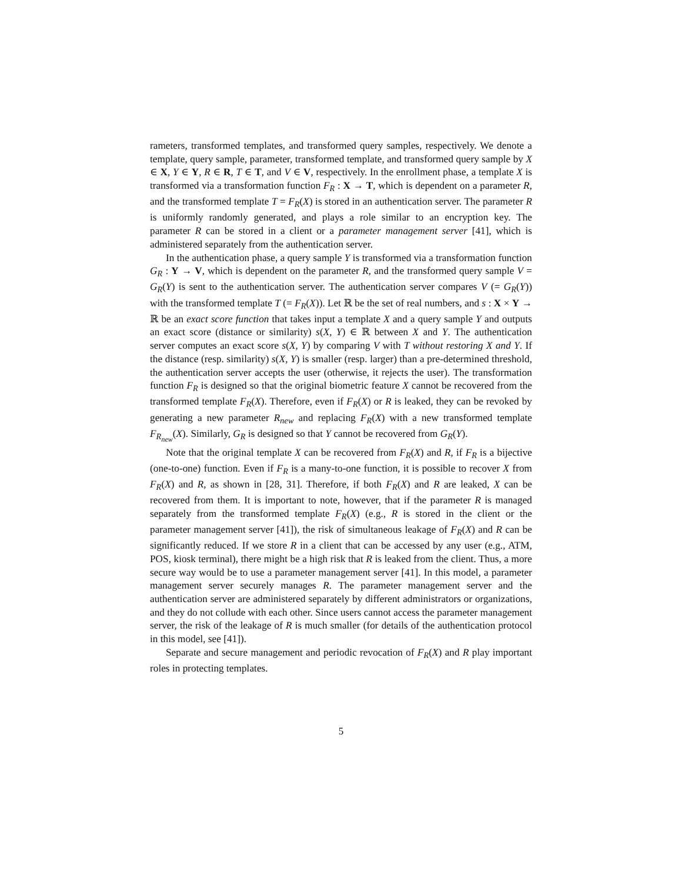rameters, transformed templates, and transformed query samples, respectively. We denote a template, query sample, parameter, transformed template, and transformed query sample by X ∈ X, Y ∈ Y, R ∈ R, T ∈ T, and V ∈ V, respectively. In the enrollment phase, a template X is transformed via a transformation function F<sub>R</sub> : X → T, which is dependent on a parameter R, and the transformed template T = F<sub>R</sub>(X) is stored in an authentication server. The parameter R is uniformly randomly generated, and plays a role similar to an encryption key. The parameter R can be stored in a client or a parameter management server [41], which is administered separately from the authentication server.
In the authentication phase, a query sample Y is transformed via a transformation function G<sub>R</sub> : Y → V, which is dependent on the parameter R, and the transformed query sample V = G<sub>R</sub>(Y) is sent to the authentication server. The authentication server compares V (= G<sub>R</sub>(Y)) with the transformed template T (= F<sub>R</sub>(X)). Let ℝ be the set of real numbers, and s : X × Y → ℝ be an exact score function that takes input a template X and a query sample Y and outputs an exact score (distance or similarity) s(X, Y) ∈ ℝ between X and Y. The authentication server computes an exact score s(X, Y) by comparing V with T without restoring X and Y. If the distance (resp. similarity) s(X, Y) is smaller (resp. larger) than a pre-determined threshold, the authentication server accepts the user (otherwise, it rejects the user). The transformation function F<sub>R</sub> is designed so that the original biometric feature X cannot be recovered from the transformed template F<sub>R</sub>(X). Therefore, even if F<sub>R</sub>(X) or R is leaked, they can be revoked by generating a new parameter R<sub>new</sub> and replacing F<sub>R</sub>(X) with a new transformed template F<sub>R<sub>new</sub></sub>(X). Similarly, G<sub>R</sub> is designed so that Y cannot be recovered from G<sub>R</sub>(Y).
Note that the original template X can be recovered from F<sub>R</sub>(X) and R, if F<sub>R</sub> is a bijective (one-to-one) function. Even if F<sub>R</sub> is a many-to-one function, it is possible to recover X from F<sub>R</sub>(X) and R, as shown in [28, 31]. Therefore, if both F<sub>R</sub>(X) and R are leaked, X can be recovered from them. It is important to note, however, that if the parameter R is managed separately from the transformed template F<sub>R</sub>(X) (e.g., R is stored in the client or the parameter management server [41]), the risk of simultaneous leakage of F<sub>R</sub>(X) and R can be significantly reduced. If we store R in a client that can be accessed by any user (e.g., ATM, POS, kiosk terminal), there might be a high risk that R is leaked from the client. Thus, a more secure way would be to use a parameter management server [41]. In this model, a parameter management server securely manages R. The parameter management server and the authentication server are administered separately by different administrators or organizations, and they do not collude with each other. Since users cannot access the parameter management server, the risk of the leakage of R is much smaller (for details of the authentication protocol in this model, see [41]).
Separate and secure management and periodic revocation of F<sub>R</sub>(X) and R play important roles in protecting templates.
5